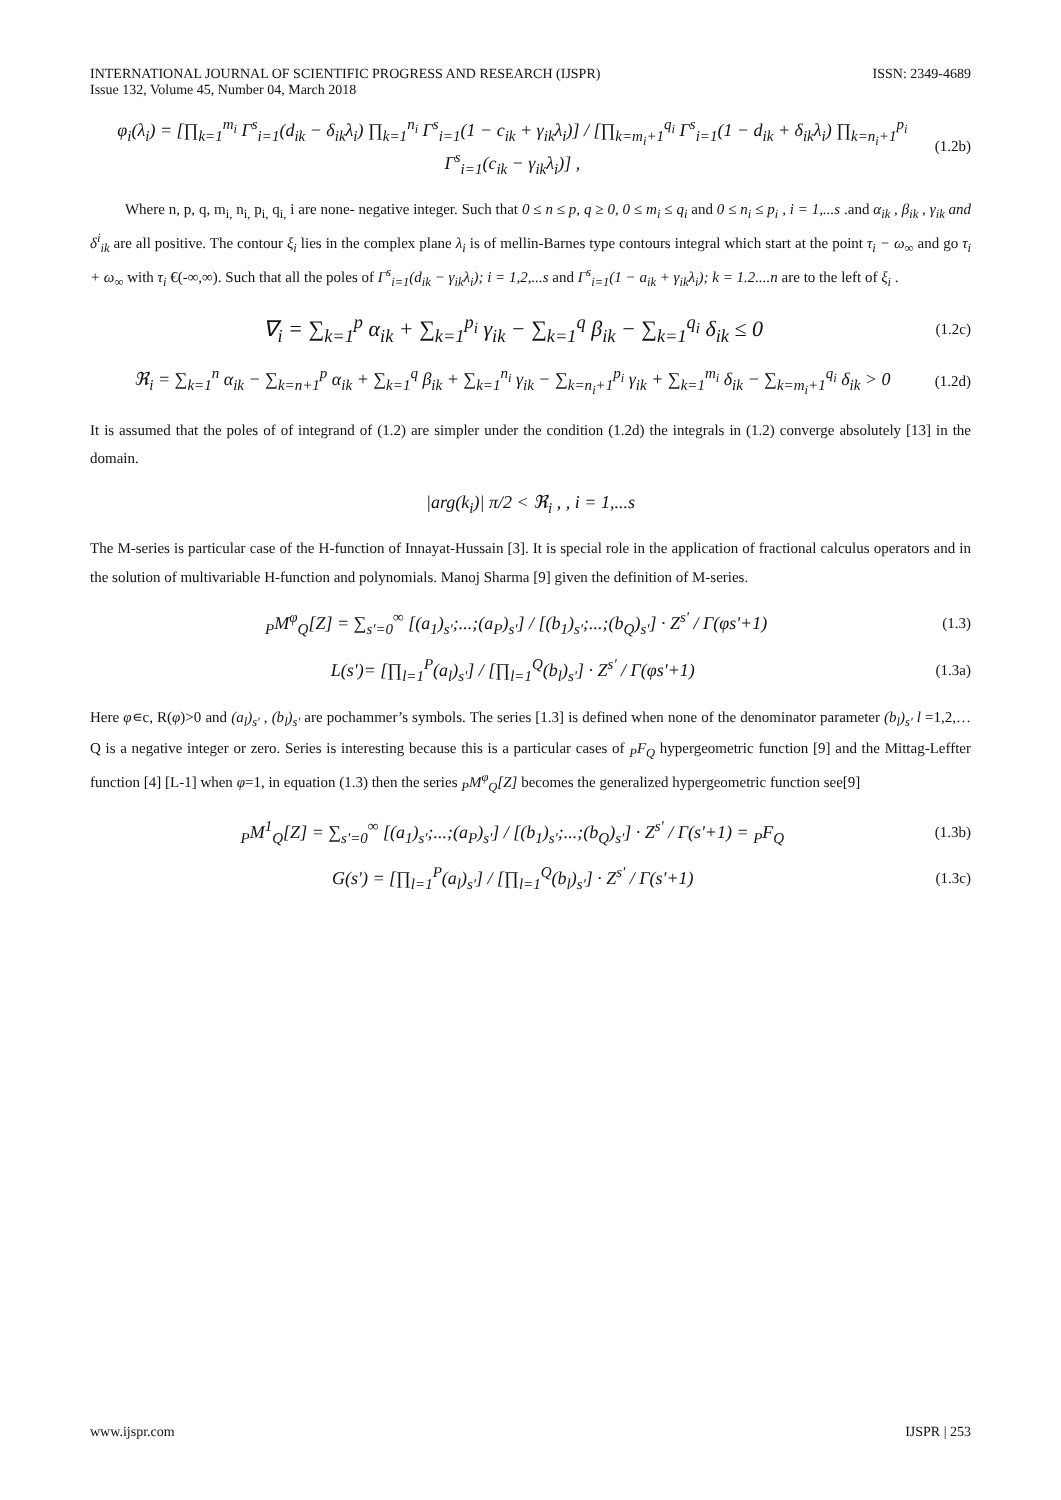INTERNATIONAL JOURNAL OF SCIENTIFIC PROGRESS AND RESEARCH (IJSPR)
Issue 132, Volume 45, Number 04, March 2018
ISSN: 2349-4689
φ<sub>i</sub>(λ<sub>i</sub>) = [∏<sub>k=1</sub><sup>m<sub>i</sub></sup> Γ<sup>s</sup><sub>i=1</sub>(d<sub>ik</sub> − δ<sub>ik</sub>λ<sub>i</sub>) ∏<sub>k=1</sub><sup>n<sub>i</sub></sup> Γ<sup>s</sup><sub>i=1</sub>(1 − c<sub>ik</sub> + γ<sub>ik</sub>λ<sub>i</sub>)] / [∏<sub>k=m<sub>i</sub>+1</sub><sup>q<sub>i</sub></sup> Γ<sup>s</sup><sub>i=1</sub>(1 − d<sub>ik</sub> + δ<sub>ik</sub>λ<sub>i</sub>) ∏<sub>k=n<sub>i</sub>+1</sub><sup>p<sub>i</sub></sup> Γ<sup>s</sup><sub>i=1</sub>(c<sub>ik</sub> − γ<sub>ik</sub>λ<sub>i</sub>)] ,
(1.2b)
Where n, p, q, m<sub>i,</sub> n<sub>i,</sub> p<sub>i,</sub> q<sub>i,</sub> i are none- negative integer. Such that 0 ≤ n ≤ p, q ≥ 0, 0 ≤ m<sub>i</sub> ≤ q<sub>i</sub> and 0 ≤ n<sub>i</sub> ≤ p<sub>i</sub> , i = 1,...s .and α<sub>ik</sub> , β<sub>ik</sub> , γ<sub>ik</sub> and δ<sup>i</sup><sub>ik</sub> are all positive. The contour ξ<sub>i</sub> lies in the complex plane λ<sub>i</sub> is of mellin-Barnes type contours integral which start at the point τ<sub>i</sub> − ω<sub>∞</sub> and go τ<sub>i</sub> + ω<sub>∞</sub> with τ<sub>i</sub> €(-∞,∞). Such that all the poles of Γ<sup>s</sup><sub>i=1</sub>(d<sub>ik</sub> − γ<sub>ik</sub>λ<sub>i</sub>); i = 1,2,...s and Γ<sup>s</sup><sub>i=1</sub>(1 − a<sub>ik</sub> + γ<sub>ik</sub>λ<sub>i</sub>); k = 1.2....n are to the left of ξ<sub>i</sub> .
∇<sub>i</sub> = ∑<sub>k=1</sub><sup>p</sup> α<sub>ik</sub> + ∑<sub>k=1</sub><sup>p<sub>i</sub></sup> γ<sub>ik</sub> − ∑<sub>k=1</sub><sup>q</sup> β<sub>ik</sub> − ∑<sub>k=1</sub><sup>q<sub>i</sub></sup> δ<sub>ik</sub> ≤ 0
(1.2c)
ℜ<sub>i</sub> = ∑<sub>k=1</sub><sup>n</sup> α<sub>ik</sub> − ∑<sub>k=n+1</sub><sup>p</sup> α<sub>ik</sub> + ∑<sub>k=1</sub><sup>q</sup> β<sub>ik</sub> + ∑<sub>k=1</sub><sup>n<sub>i</sub></sup> γ<sub>ik</sub> − ∑<sub>k=n<sub>i</sub>+1</sub><sup>p<sub>i</sub></sup> γ<sub>ik</sub> + ∑<sub>k=1</sub><sup>m<sub>i</sub></sup> δ<sub>ik</sub> − ∑<sub>k=m<sub>i</sub>+1</sub><sup>q<sub>i</sub></sup> δ<sub>ik</sub> > 0
(1.2d)
It is assumed that the poles of of integrand of (1.2) are simpler under the condition (1.2d) the integrals in (1.2) converge absolutely [13] in the domain.
|arg(k<sub>i</sub>)| π/2 < ℜ<sub>i</sub> , , i = 1,...s
The M-series is particular case of the H-function of Innayat-Hussain [3]. It is special role in the application of fractional calculus operators and in the solution of multivariable H-function and polynomials. Manoj Sharma [9] given the definition of M-series.
<sub>P</sub>M<sup>φ</sup><sub>Q</sub>[Z] = ∑<sub>s'=0</sub><sup>∞</sup> [(a<sub>1</sub>)<sub>s'</sub>;...;(a<sub>P</sub>)<sub>s'</sub>] / [(b<sub>1</sub>)<sub>s'</sub>;...;(b<sub>Q</sub>)<sub>s'</sub>] · Z<sup>s'</sup> / Γ(φs'+1)
(1.3)
L(s')= [∏<sub>l=1</sub><sup>P</sup>(a<sub>l</sub>)<sub>s'</sub>] / [∏<sub>l=1</sub><sup>Q</sup>(b<sub>l</sub>)<sub>s'</sub>] · Z<sup>s'</sup> / Γ(φs'+1)
(1.3a)
Here φ∊c, R(φ)>0 and (a<sub>l</sub>)<sub>s'</sub> , (b<sub>l</sub>)<sub>s'</sub> are pochammer’s symbols. The series [1.3] is defined when none of the denominator parameter (b<sub>l</sub>)<sub>s'</sub> l =1,2,…Q is a negative integer or zero. Series is interesting because this is a particular cases of <sub>P</sub>F<sub>Q</sub> hypergeometric function [9] and the Mittag-Leffter function [4] [L-1] when φ=1, in equation (1.3) then the series <sub>P</sub>M<sup>φ</sup><sub>Q</sub>[Z] becomes the generalized hypergeometric function see[9]
<sub>P</sub>M<sup>1</sup><sub>Q</sub>[Z] = ∑<sub>s'=0</sub><sup>∞</sup> [(a<sub>1</sub>)<sub>s'</sub>;...;(a<sub>P</sub>)<sub>s'</sub>] / [(b<sub>1</sub>)<sub>s'</sub>;...;(b<sub>Q</sub>)<sub>s'</sub>] · Z<sup>s'</sup> / Γ(s'+1) = <sub>P</sub>F<sub>Q</sub>
(1.3b)
G(s') = [∏<sub>l=1</sub><sup>P</sup>(a<sub>l</sub>)<sub>s'</sub>] / [∏<sub>l=1</sub><sup>Q</sup>(b<sub>l</sub>)<sub>s'</sub>] · Z<sup>s'</sup> / Γ(s'+1)
(1.3c)
www.ijspr.com IJSPR | 253